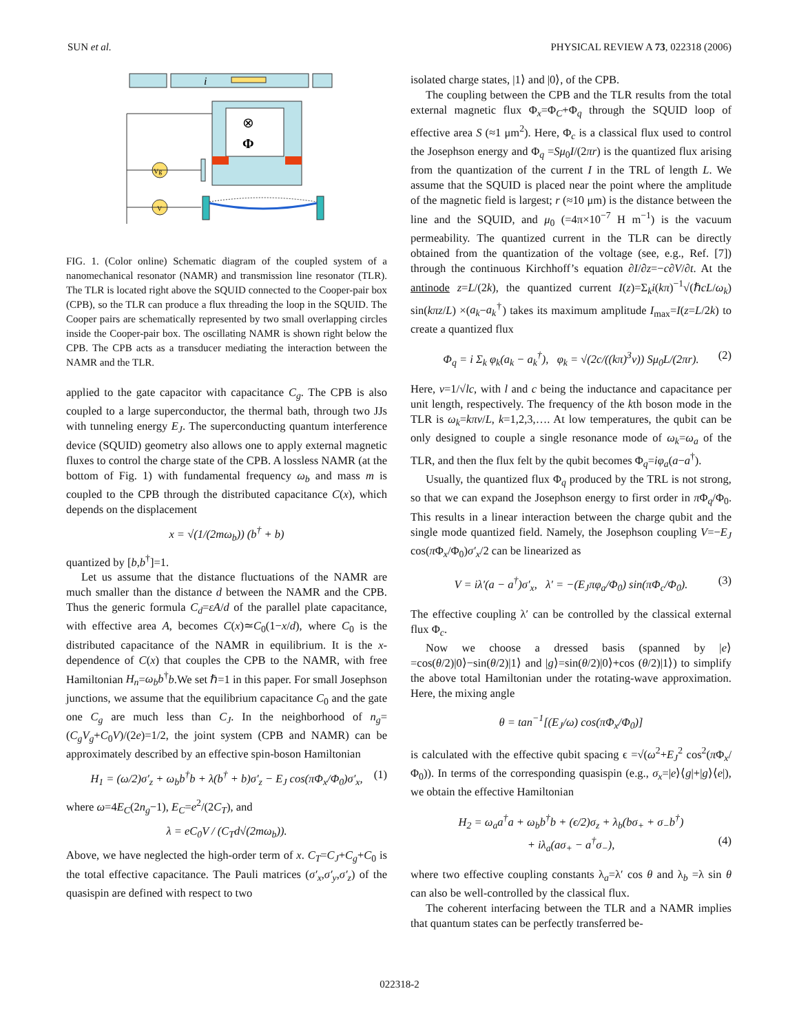SUN et al. PHYSICAL REVIEW A 73, 022318 (2006)
i
⊗
Φ
Vg
V
FIG. 1. (Color online) Schematic diagram of the coupled system of a nanomechanical resonator (NAMR) and transmission line resonator (TLR). The TLR is located right above the SQUID connected to the Cooper-pair box (CPB), so the TLR can produce a flux threading the loop in the SQUID. The Cooper pairs are schematically represented by two small overlapping circles inside the Cooper-pair box. The oscillating NAMR is shown right below the CPB. The CPB acts as a transducer mediating the interaction between the NAMR and the TLR.
applied to the gate capacitor with capacitance C<sub>g</sub>. The CPB is also coupled to a large superconductor, the thermal bath, through two JJs with tunneling energy E<sub>J</sub>. The superconducting quantum interference device (SQUID) geometry also allows one to apply external magnetic fluxes to control the charge state of the CPB. A lossless NAMR (at the bottom of Fig. 1) with fundamental frequency ω<sub>b</sub> and mass m is coupled to the CPB through the distributed capacitance C(x), which depends on the displacement
x = √(1/(2mω<sub>b</sub>)) (b<sup>†</sup> + b)
quantized by [b,b<sup>†</sup>]=1.
Let us assume that the distance fluctuations of the NAMR are much smaller than the distance d between the NAMR and the CPB. Thus the generic formula C<sub>d</sub>=εA/d of the parallel plate capacitance, with effective area A, becomes C(x)≃C<sub>0</sub>(1−x/d), where C<sub>0</sub> is the distributed capacitance of the NAMR in equilibrium. It is the x-dependence of C(x) that couples the CPB to the NAMR, with free Hamiltonian H<sub>n</sub>=ω<sub>b</sub>b<sup>†</sup>b.We set ℏ=1 in this paper. For small Josephson junctions, we assume that the equilibrium capacitance C<sub>0</sub> and the gate one C<sub>g</sub> are much less than C<sub>J</sub>. In the neighborhood of n<sub>g</sub>=(C<sub>g</sub>V<sub>g</sub>+C<sub>0</sub>V)/(2e)=1/2, the joint system (CPB and NAMR) can be approximately described by an effective spin-boson Hamiltonian
H<sub>1</sub> = (ω/2)σ′<sub>z</sub> + ω<sub>b</sub>b<sup>†</sup>b + λ(b<sup>†</sup> + b)σ′<sub>z</sub> − E<sub>J</sub> cos(πΦ<sub>x</sub>/Φ<sub>0</sub>)σ′<sub>x</sub>, (1)
where ω=4E<sub>C</sub>(2n<sub>g</sub>−1), E<sub>C</sub>=e<sup>2</sup>/(2C<sub>T</sub>), and
λ = eC<sub>0</sub>V / (C<sub>T</sub>d√(2mω<sub>b</sub>)).
Above, we have neglected the high-order term of x. C<sub>T</sub>=C<sub>J</sub>+C<sub>g</sub>+C<sub>0</sub> is the total effective capacitance. The Pauli matrices (σ′<sub>x</sub>,σ′<sub>y</sub>,σ′<sub>z</sub>) of the quasispin are defined with respect to two
isolated charge states, |1⟩ and |0⟩, of the CPB.
The coupling between the CPB and the TLR results from the total external magnetic flux Φ<sub>x</sub>=Φ<sub>C</sub>+Φ<sub>q</sub> through the SQUID loop of effective area S (≈1 μm<sup>2</sup>). Here, Φ<sub>c</sub> is a classical flux used to control the Josephson energy and Φ<sub>q</sub> =Sμ<sub>0</sub>I/(2πr) is the quantized flux arising from the quantization of the current I in the TRL of length L. We assume that the SQUID is placed near the point where the amplitude of the magnetic field is largest; r (≈10 μm) is the distance between the line and the SQUID, and μ<sub>0</sub> (=4π×10<sup>−7</sup> H m<sup>−1</sup>) is the vacuum permeability. The quantized current in the TLR can be directly obtained from the quantization of the voltage (see, e.g., Ref. [7]) through the continuous Kirchhoff’s equation ∂I/∂z=−c∂V/∂t. At the antinode z=L/(2k), the quantized current I(z)=Σ<sub>k</sub>i(kπ)<sup>−1</sup>√(ℏcL/ω<sub>k</sub>) sin(kπz/L) ×(a<sub>k</sub>−a<sub>k</sub><sup>†</sup>) takes its maximum amplitude I<sub>max</sub>=I(z=L/2k) to create a quantized flux
Φ<sub>q</sub> = i Σ<sub>k</sub> φ<sub>k</sub>(a<sub>k</sub> − a<sub>k</sub><sup>†</sup>), φ<sub>k</sub> = √(2c/((kπ)<sup>3</sup>ν)) Sμ<sub>0</sub>L/(2πr). (2)
Here, ν=1/√lc, with l and c being the inductance and capacitance per unit length, respectively. The frequency of the kth boson mode in the TLR is ω<sub>k</sub>=kπν/L, k=1,2,3,…. At low temperatures, the qubit can be only designed to couple a single resonance mode of ω<sub>k</sub>=ω<sub>a</sub> of the TLR, and then the flux felt by the qubit becomes Φ<sub>q</sub>=iφ<sub>a</sub>(a−a<sup>†</sup>).
Usually, the quantized flux Φ<sub>q</sub> produced by the TRL is not strong, so that we can expand the Josephson energy to first order in π Φ<sub>q</sub>/Φ<sub>0</sub>. This results in a linear interaction between the charge qubit and the single mode quantized field. Namely, the Josephson coupling V=−E<sub>J</sub> cos(π Φ<sub>x</sub>/Φ<sub>0</sub>)σ′<sub>x</sub>/2 can be linearized as
V = iλ′(a − a<sup>†</sup>)σ′<sub>x</sub>, λ′ = −(E<sub>J</sub>πφ<sub>a</sub>/Φ<sub>0</sub>) sin(πΦ<sub>c</sub>/Φ<sub>0</sub>). (3)
The effective coupling λ′ can be controlled by the classical external flux Φ<sub>c</sub>.
Now we choose a dressed basis (spanned by |e⟩ =cos(θ/2)|0⟩−sin(θ/2)|1⟩ and |g⟩=sin(θ/2)|0⟩+cos (θ/2)|1⟩) to simplify the above total Hamiltonian under the rotating-wave approximation. Here, the mixing angle
θ = tan<sup>−1</sup>[(E<sub>J</sub>/ω) cos(πΦ<sub>x</sub>/Φ<sub>0</sub>)]
is calculated with the effective qubit spacing ϵ =√(ω<sup>2</sup>+E<sub>J</sub><sup>2</sup> cos<sup>2</sup>(π Φ<sub>x</sub>/Φ<sub>0</sub>)). In terms of the corresponding quasispin (e.g., σ<sub>x</sub>=|e⟩⟨g|+|g⟩⟨e|), we obtain the effective Hamiltonian
H<sub>2</sub> = ω<sub>a</sub>a<sup>†</sup>a + ω<sub>b</sub>b<sup>†</sup>b + (ϵ/2)σ<sub>z</sub> + λ<sub>b</sub>(bσ<sub>+</sub> + σ<sub>−</sub>b<sup>†</sup>)
+ iλ<sub>a</sub>(aσ<sub>+</sub> − a<sup>†</sup>σ<sub>−</sub>), (4)
where two effective coupling constants λ<sub>a</sub>=λ′ cos θ and λ<sub>b</sub> =λ sin θ can also be well-controlled by the classical flux.
The coherent interfacing between the TLR and a NAMR implies that quantum states can be perfectly transferred be-
022318-2